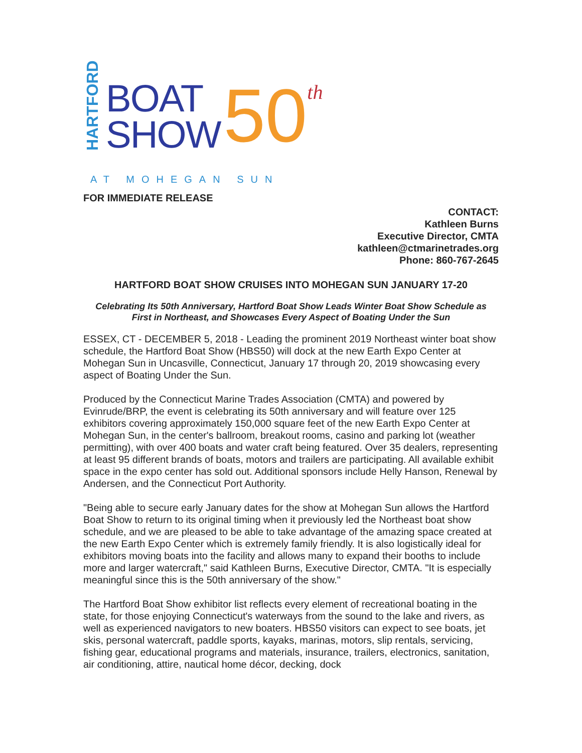HARTFORD
BOAT
SHOW
50
th
AT MOHEGAN SUN
FOR IMMEDIATE RELEASE
CONTACT:
Kathleen Burns
Executive Director, CMTA
kathleen@ctmarinetrades.org
Phone: 860-767-2645
HARTFORD BOAT SHOW CRUISES INTO MOHEGAN SUN JANUARY 17-20
Celebrating Its 50th Anniversary, Hartford Boat Show Leads Winter Boat Show Schedule as
First in Northeast, and Showcases Every Aspect of Boating Under the Sun
ESSEX, CT - DECEMBER 5, 2018 - Leading the prominent 2019 Northeast winter boat show schedule, the Hartford Boat Show (HBS50) will dock at the new Earth Expo Center at Mohegan Sun in Uncasville, Connecticut, January 17 through 20, 2019 showcasing every aspect of Boating Under the Sun.
Produced by the Connecticut Marine Trades Association (CMTA) and powered by Evinrude/BRP, the event is celebrating its 50th anniversary and will feature over 125 exhibitors covering approximately 150,000 square feet of the new Earth Expo Center at Mohegan Sun, in the center's ballroom, breakout rooms, casino and parking lot (weather permitting), with over 400 boats and water craft being featured. Over 35 dealers, representing at least 95 different brands of boats, motors and trailers are participating. All available exhibit space in the expo center has sold out. Additional sponsors include Helly Hanson, Renewal by Andersen, and the Connecticut Port Authority.
"Being able to secure early January dates for the show at Mohegan Sun allows the Hartford Boat Show to return to its original timing when it previously led the Northeast boat show schedule, and we are pleased to be able to take advantage of the amazing space created at the new Earth Expo Center which is extremely family friendly. It is also logistically ideal for exhibitors moving boats into the facility and allows many to expand their booths to include more and larger watercraft," said Kathleen Burns, Executive Director, CMTA. "It is especially meaningful since this is the 50th anniversary of the show."
The Hartford Boat Show exhibitor list reflects every element of recreational boating in the state, for those enjoying Connecticut's waterways from the sound to the lake and rivers, as well as experienced navigators to new boaters. HBS50 visitors can expect to see boats, jet skis, personal watercraft, paddle sports, kayaks, marinas, motors, slip rentals, servicing, fishing gear, educational programs and materials, insurance, trailers, electronics, sanitation, air conditioning, attire, nautical home décor, decking, dock